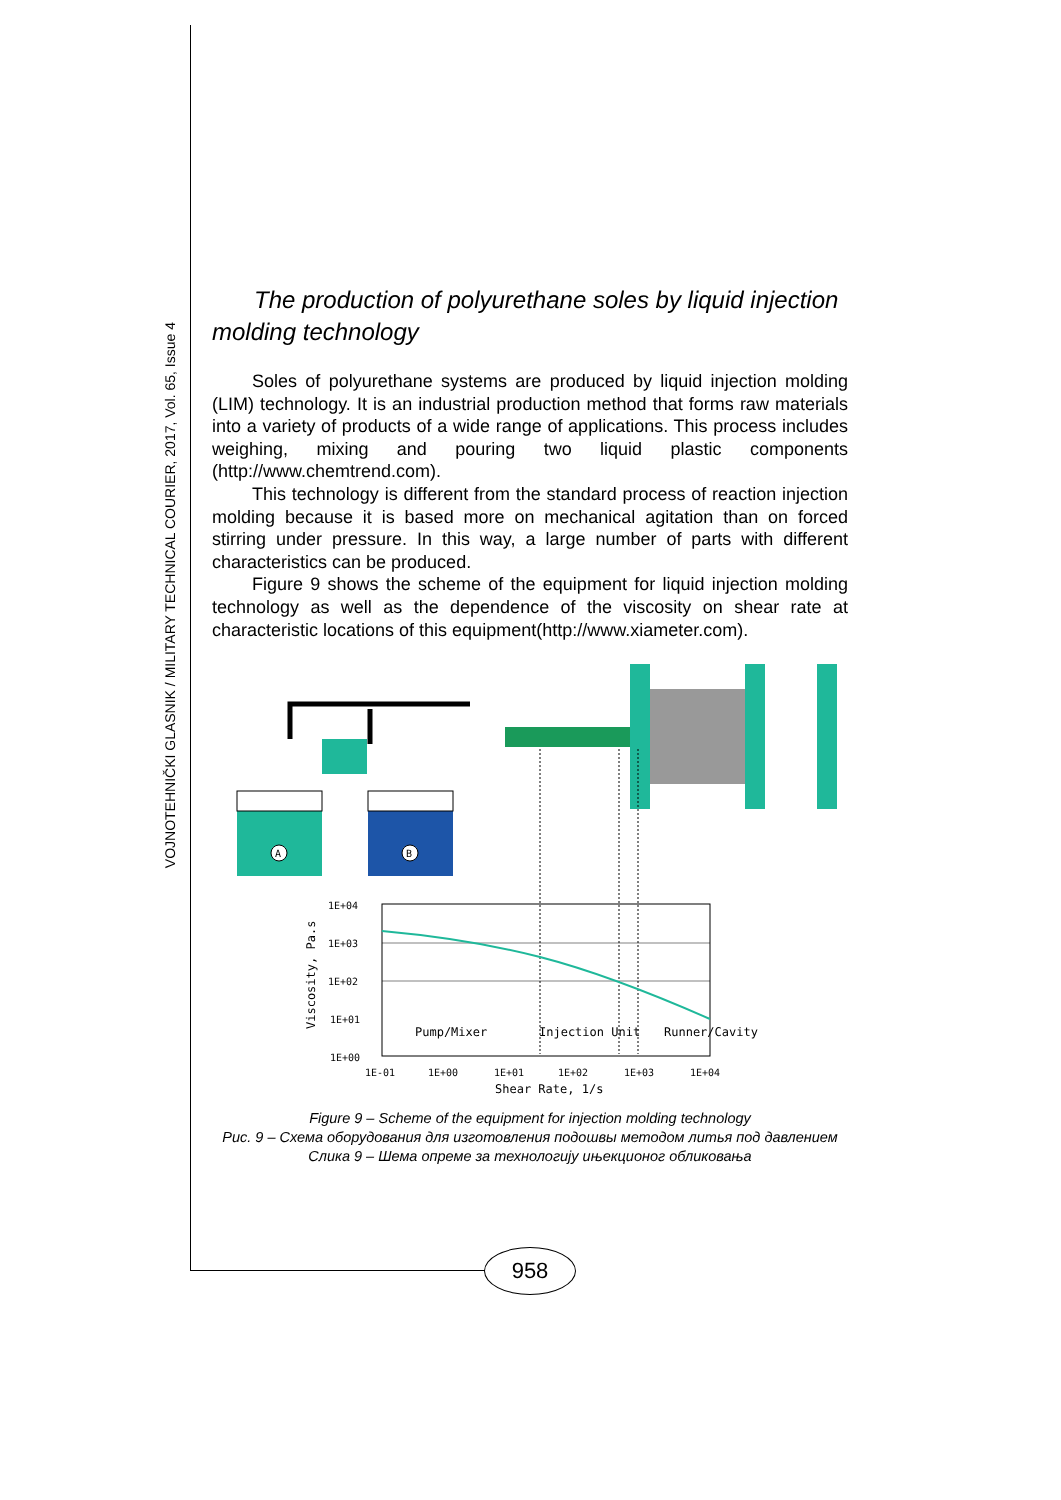VOJNOTEHNIČKI GLASNIK / MILITARY TECHNICAL COURIER, 2017, Vol. 65, Issue 4
The production of polyurethane soles by liquid injection molding technology
Soles of polyurethane systems are produced by liquid injection molding (LIM) technology. It is an industrial production method that forms raw materials into a variety of products of a wide range of applications. This process includes weighing, mixing and pouring two liquid plastic components (http://www.chemtrend.com).
This technology is different from the standard process of reaction injection molding because it is based more on mechanical agitation than on forced stirring under pressure. In this way, a large number of parts with different characteristics can be produced.
Figure 9 shows the scheme of the equipment for liquid injection molding technology as well as the dependence of the viscosity on shear rate at characteristic locations of this equipment(http://www.xiameter.com).
A
B
1E+04
1E+03
1E+02
1E+01
1E+00
1E-01
1E+00
1E+01
1E+02
1E+03
1E+04
Pump/Mixer
Injection Unit
Runner/Cavity
Shear Rate, 1/s
Viscosity, Pa.s
Figure 9 – Scheme of the equipment for injection molding technology
Рис. 9 – Схема оборудования для изготовления подошвы методом литья под давлением
Слика 9 – Шема опреме за технологију ињекционог обликовања
958